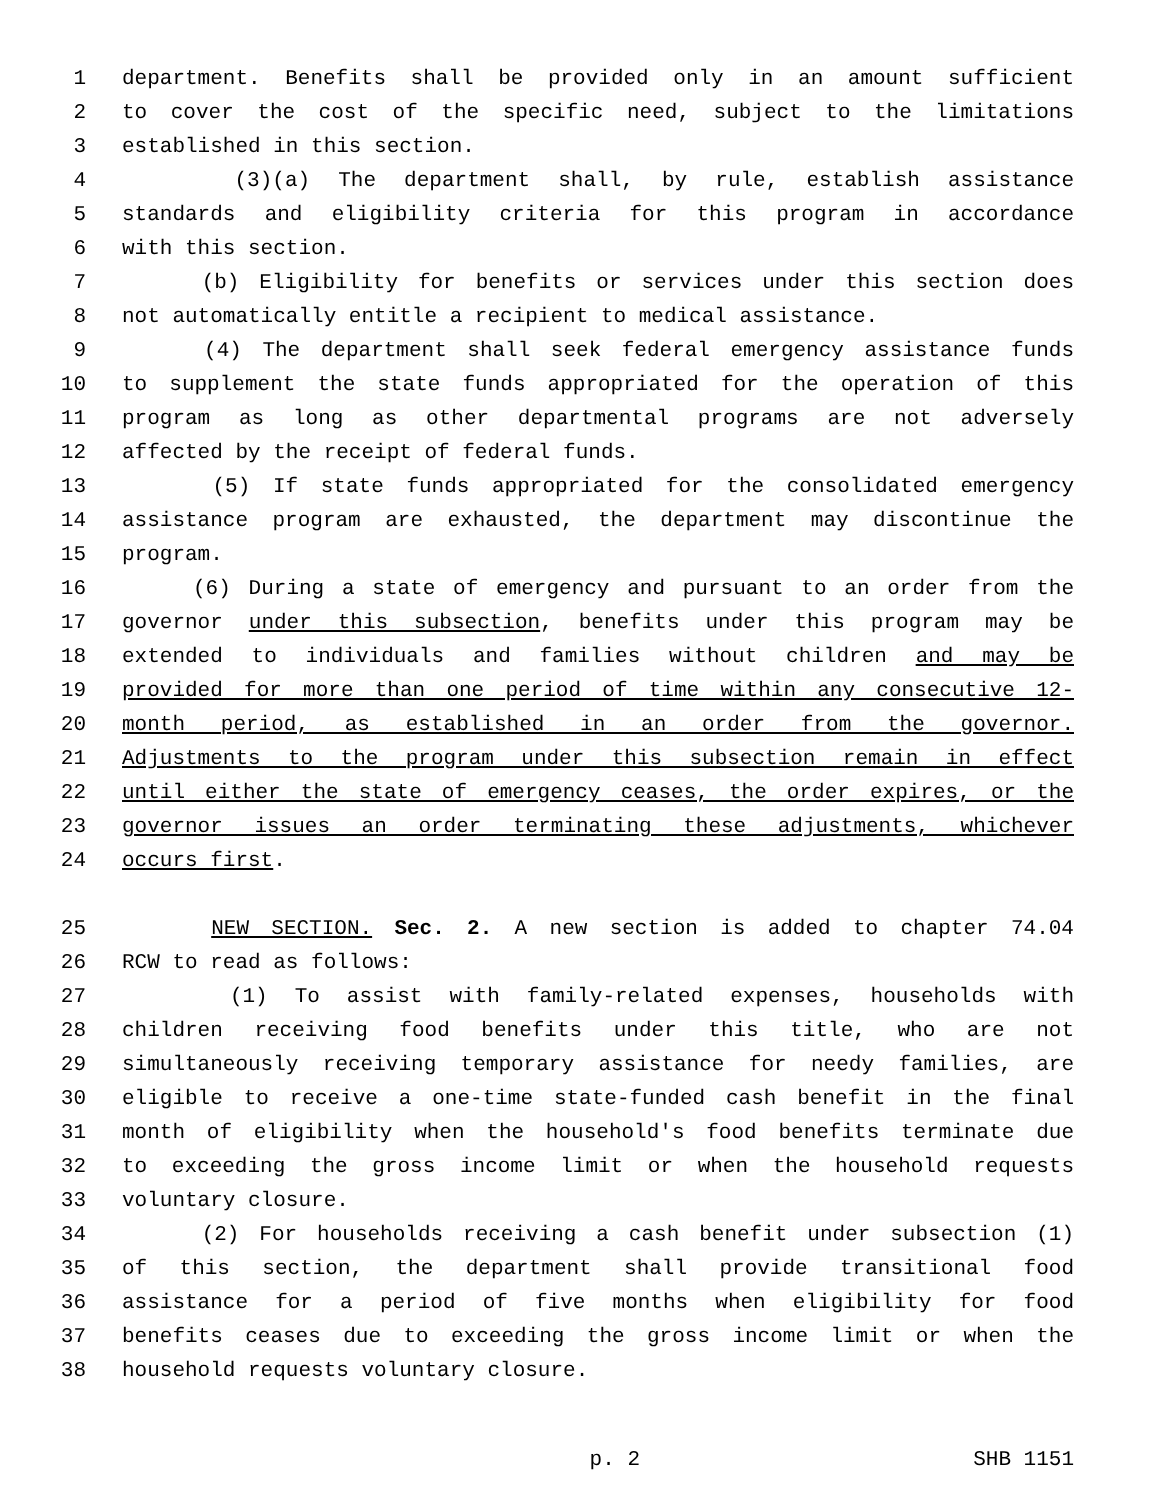1 department. Benefits shall be provided only in an amount sufficient
2 to cover the cost of the specific need, subject to the limitations
3 established in this section.
4 (3)(a) The department shall, by rule, establish assistance
5 standards and eligibility criteria for this program in accordance
6 with this section.
7 (b) Eligibility for benefits or services under this section does
8 not automatically entitle a recipient to medical assistance.
9 (4) The department shall seek federal emergency assistance funds
10 to supplement the state funds appropriated for the operation of this
11 program as long as other departmental programs are not adversely
12 affected by the receipt of federal funds.
13 (5) If state funds appropriated for the consolidated emergency
14 assistance program are exhausted, the department may discontinue the
15 program.
16 (6) During a state of emergency and pursuant to an order from the
17 governor under this subsection, benefits under this program may be
18 extended to individuals and families without children and may be
19 provided for more than one period of time within any consecutive 12-
20 month period, as established in an order from the governor.
21 Adjustments to the program under this subsection remain in effect
22 until either the state of emergency ceases, the order expires, or the
23 governor issues an order terminating these adjustments, whichever
24 occurs first.
25 NEW SECTION. Sec. 2. A new section is added to chapter 74.04
26 RCW to read as follows:
27 (1) To assist with family-related expenses, households with
28 children receiving food benefits under this title, who are not
29 simultaneously receiving temporary assistance for needy families, are
30 eligible to receive a one-time state-funded cash benefit in the final
31 month of eligibility when the household's food benefits terminate due
32 to exceeding the gross income limit or when the household requests
33 voluntary closure.
34 (2) For households receiving a cash benefit under subsection (1)
35 of this section, the department shall provide transitional food
36 assistance for a period of five months when eligibility for food
37 benefits ceases due to exceeding the gross income limit or when the
38 household requests voluntary closure.
p. 2 SHB 1151